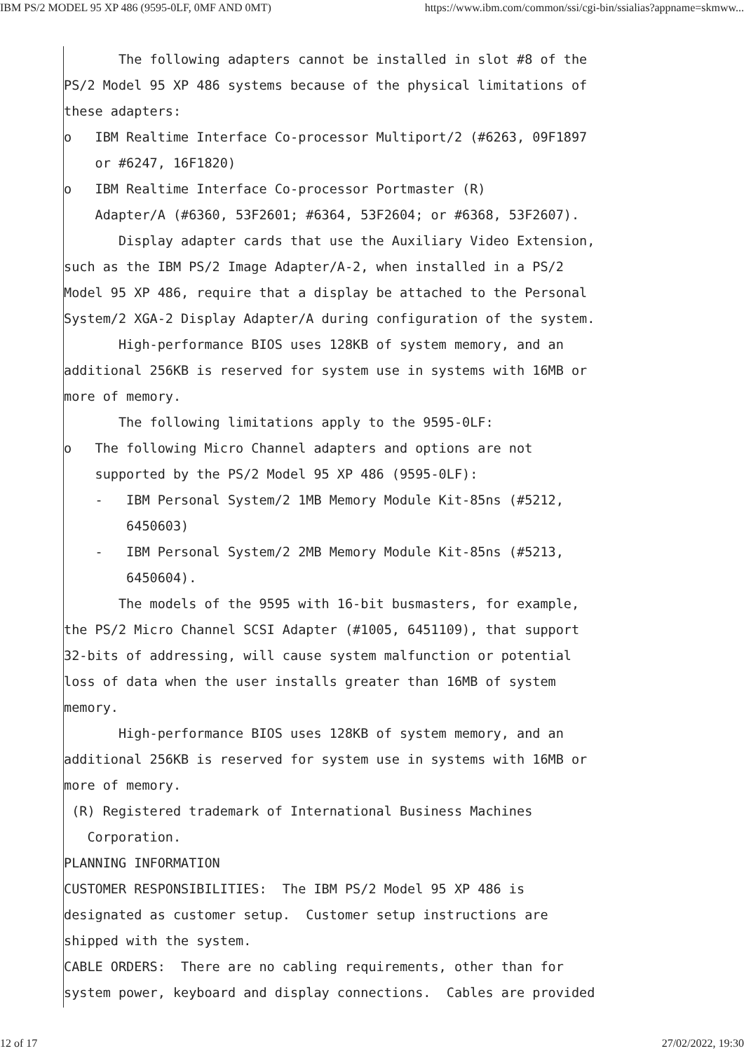IBM PS/2 MODEL 95 XP 486 (9595-0LF, 0MF AND 0MT) https://www.ibm.com/common/ssi/cgi-bin/ssialias?appname=skmww...
The following adapters cannot be installed in slot #8 of the PS/2 Model 95 XP 486 systems because of the physical limitations of these adapters: o IBM Realtime Interface Co-processor Multiport/2 (#6263, 09F1897 or #6247, 16F1820) o IBM Realtime Interface Co-processor Portmaster (R) Adapter/A (#6360, 53F2601; #6364, 53F2604; or #6368, 53F2607). Display adapter cards that use the Auxiliary Video Extension, such as the IBM PS/2 Image Adapter/A-2, when installed in a PS/2 Model 95 XP 486, require that a display be attached to the Personal System/2 XGA-2 Display Adapter/A during configuration of the system. High-performance BIOS uses 128KB of system memory, and an additional 256KB is reserved for system use in systems with 16MB or more of memory. The following limitations apply to the 9595-0LF: o The following Micro Channel adapters and options are not supported by the PS/2 Model 95 XP 486 (9595-0LF): - IBM Personal System/2 1MB Memory Module Kit-85ns (#5212, 6450603) - IBM Personal System/2 2MB Memory Module Kit-85ns (#5213, 6450604). The models of the 9595 with 16-bit busmasters, for example, the PS/2 Micro Channel SCSI Adapter (#1005, 6451109), that support 32-bits of addressing, will cause system malfunction or potential loss of data when the user installs greater than 16MB of system memory. High-performance BIOS uses 128KB of system memory, and an additional 256KB is reserved for system use in systems with 16MB or more of memory. (R) Registered trademark of International Business Machines Corporation. PLANNING INFORMATION CUSTOMER RESPONSIBILITIES: The IBM PS/2 Model 95 XP 486 is designated as customer setup. Customer setup instructions are shipped with the system. CABLE ORDERS: There are no cabling requirements, other than for system power, keyboard and display connections. Cables are provided
12 of 17 27/02/2022, 19:30